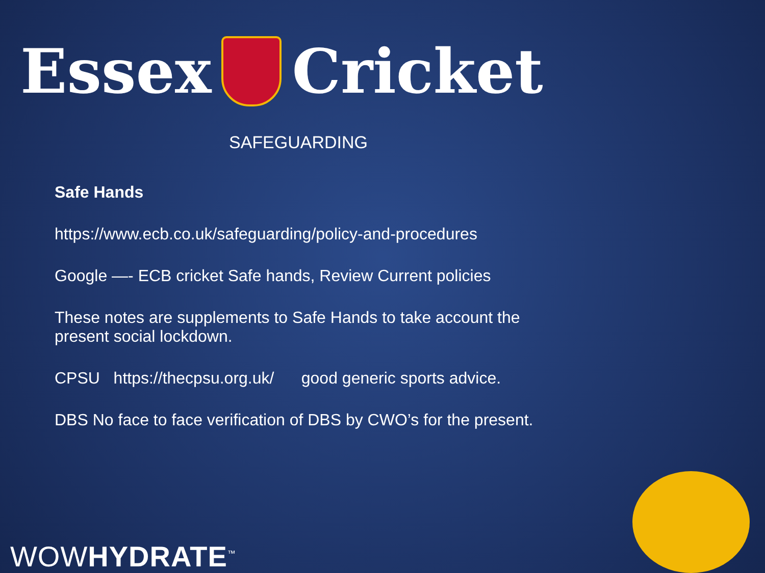Essex Cricket
SAFEGUARDING
Safe Hands
https://www.ecb.co.uk/safeguarding/policy-and-procedures
Google —- ECB cricket Safe hands, Review Current policies
These notes are supplements to Safe Hands to take account the present social lockdown.
CPSU https://thecpsu.org.uk/ good generic sports advice.
DBS No face to face verification of DBS by CWO’s for the present.
WOWHYDRATE<sup>™</sup>